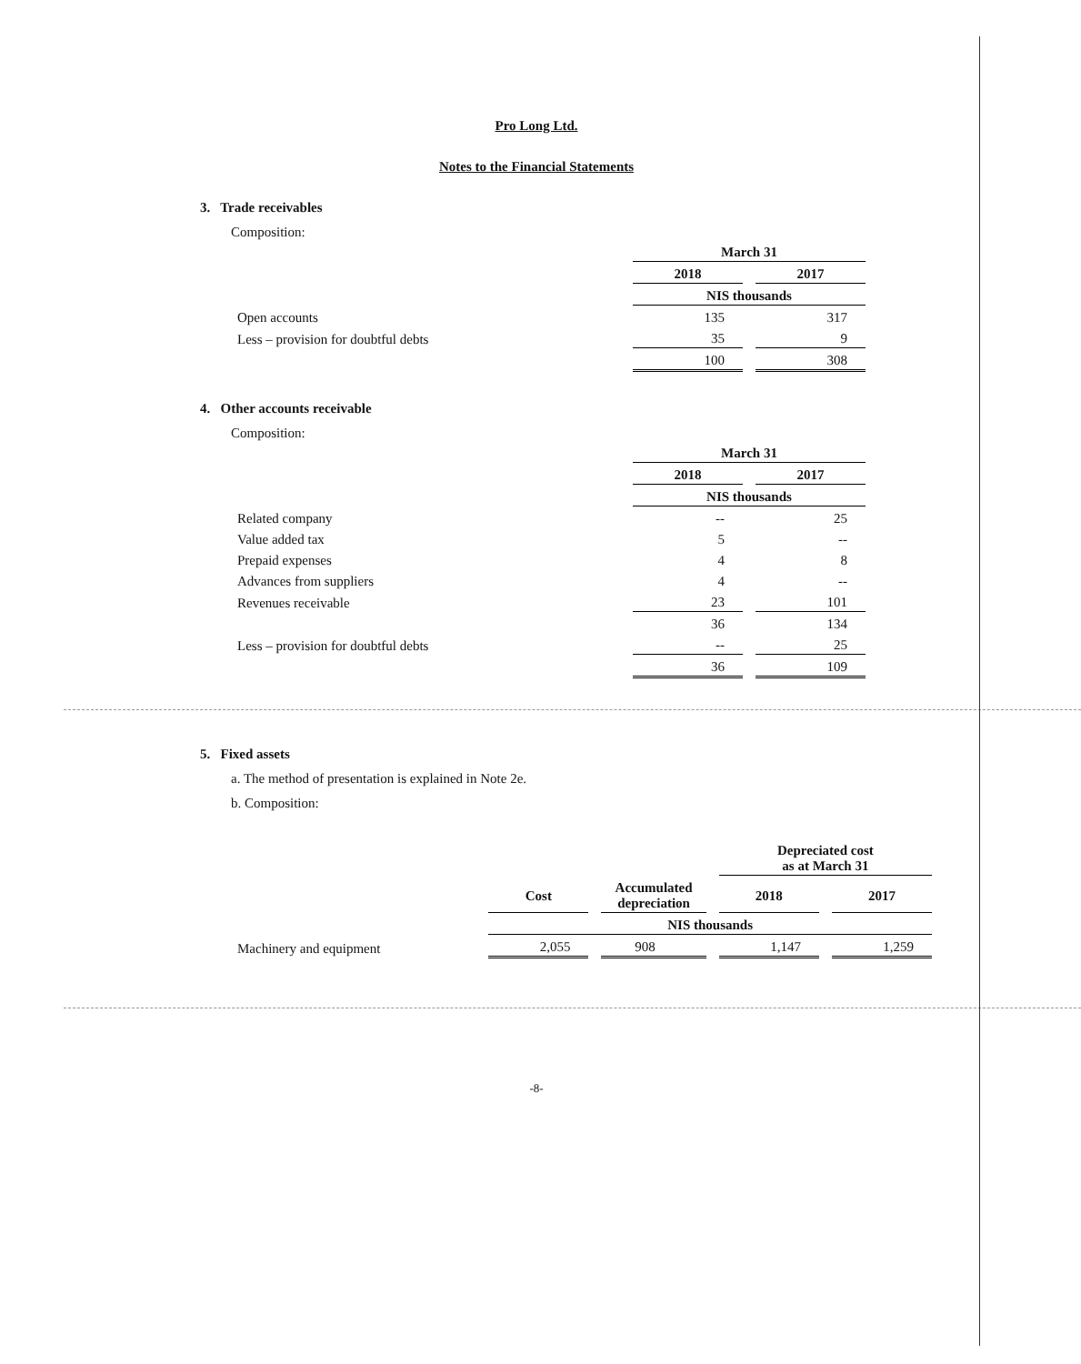Pro Long Ltd.
Notes to the Financial Statements
3. Trade receivables
Composition:
| | March 31 | |
| | 2018 | 2017 |
| | NIS thousands | |
| Open accounts | 135 | 317 |
| Less – provision for doubtful debts | 35 | 9 |
| | 100 | 308 |
4. Other accounts receivable
Composition:
| | March 31 | |
| | 2018 | 2017 |
| | NIS thousands | |
| Related company | -- | 25 |
| Value added tax | 5 | -- |
| Prepaid expenses | 4 | 8 |
| Advances from suppliers | 4 | -- |
| Revenues receivable | 23 | 101 |
| | 36 | 134 |
| Less – provision for doubtful debts | -- | 25 |
| | 36 | 109 |
5. Fixed assets
a. The method of presentation is explained in Note 2e.
b. Composition:
| | | | Depreciated cost as at March 31 | |
| | Cost | Accumulated depreciation | 2018 | 2017 |
| | NIS thousands | | | |
| Machinery and equipment | 2,055 | 908 | 1,147 | 1,259 |
-8-